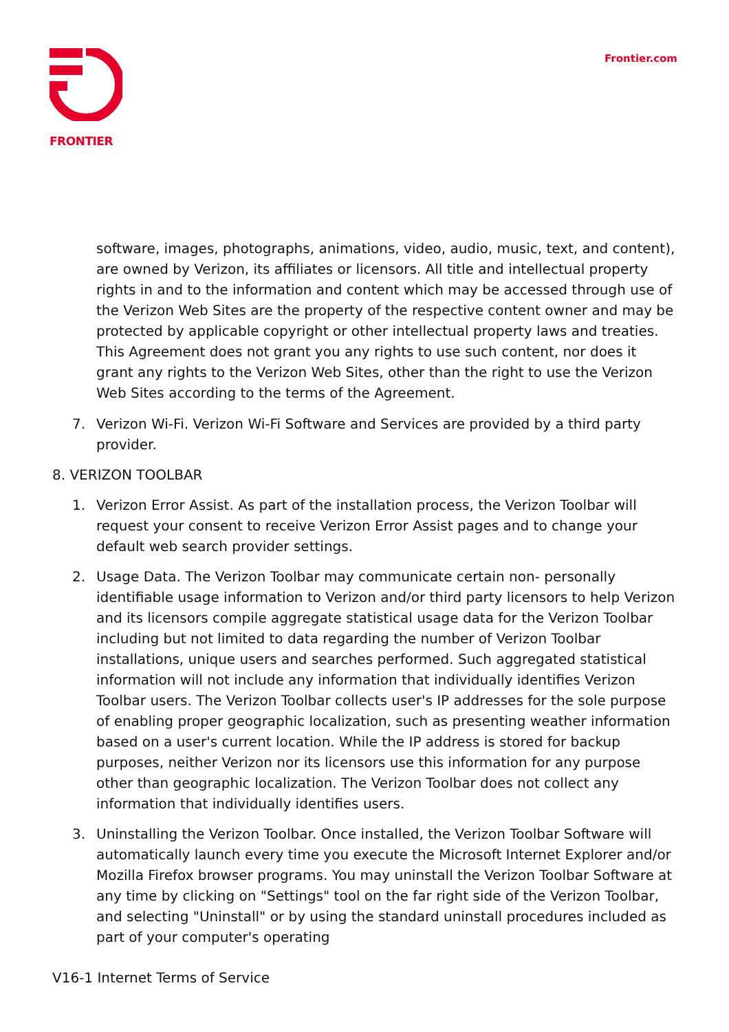FRONTIER
Frontier.com
software, images, photographs, animations, video, audio, music, text, and content), are owned by Verizon, its affiliates or licensors. All title and intellectual property rights in and to the information and content which may be accessed through use of the Verizon Web Sites are the property of the respective content owner and may be protected by applicable copyright or other intellectual property laws and treaties. This Agreement does not grant you any rights to use such content, nor does it grant any rights to the Verizon Web Sites, other than the right to use the Verizon Web Sites according to the terms of the Agreement.
7. Verizon Wi-Fi. Verizon Wi-Fi Software and Services are provided by a third party provider.
8. VERIZON TOOLBAR
1. Verizon Error Assist. As part of the installation process, the Verizon Toolbar will request your consent to receive Verizon Error Assist pages and to change your default web search provider settings.
2. Usage Data. The Verizon Toolbar may communicate certain non- personally identifiable usage information to Verizon and/or third party licensors to help Verizon and its licensors compile aggregate statistical usage data for the Verizon Toolbar including but not limited to data regarding the number of Verizon Toolbar installations, unique users and searches performed. Such aggregated statistical information will not include any information that individually identifies Verizon Toolbar users. The Verizon Toolbar collects user's IP addresses for the sole purpose of enabling proper geographic localization, such as presenting weather information based on a user's current location. While the IP address is stored for backup purposes, neither Verizon nor its licensors use this information for any purpose other than geographic localization. The Verizon Toolbar does not collect any information that individually identifies users.
3. Uninstalling the Verizon Toolbar. Once installed, the Verizon Toolbar Software will automatically launch every time you execute the Microsoft Internet Explorer and/or Mozilla Firefox browser programs. You may uninstall the Verizon Toolbar Software at any time by clicking on "Settings" tool on the far right side of the Verizon Toolbar, and selecting "Uninstall" or by using the standard uninstall procedures included as part of your computer's operating
V16-1 Internet Terms of Service